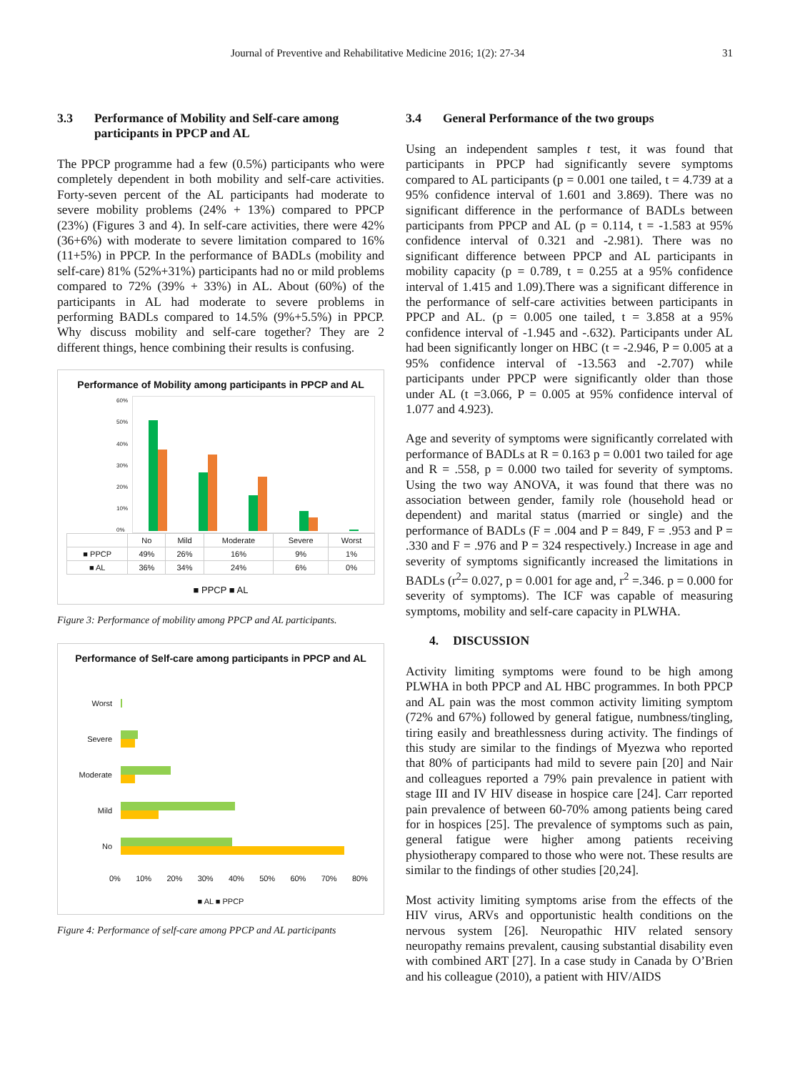Journal of Preventive and Rehabilitative Medicine 2016; 1(2): 27-34 31
3.3 Performance of Mobility and Self-care among participants in PPCP and AL
The PPCP programme had a few (0.5%) participants who were completely dependent in both mobility and self-care activities. Forty-seven percent of the AL participants had moderate to severe mobility problems (24% + 13%) compared to PPCP (23%) (Figures 3 and 4). In self-care activities, there were 42% (36+6%) with moderate to severe limitation compared to 16% (11+5%) in PPCP. In the performance of BADLs (mobility and self-care) 81% (52%+31%) participants had no or mild problems compared to 72% (39% + 33%) in AL. About (60%) of the participants in AL had moderate to severe problems in performing BADLs compared to 14.5% (9%+5.5%) in PPCP. Why discuss mobility and self-care together? They are 2 different things, hence combining their results is confusing.
Performance of Mobility among participants in PPCP and AL
60%
50%
40%
30%
20%
10%
0%
| | No | Mild | Moderate | Severe | Worst |
| --- | --- | --- | --- | --- | --- |
| ■ PPCP | 49% | 26% | 16% | 9% | 1% |
| ■ AL | 36% | 34% | 24% | 6% | 0% |
■ PPCP ■ AL
Figure 3: Performance of mobility among PPCP and AL participants.
Performance of Self-care among participants in PPCP and AL
Worst
Severe
Moderate
Mild
No
0% 10% 20% 30% 40% 50% 60% 70% 80%
■ AL ■ PPCP
Figure 4: Performance of self-care among PPCP and AL participants
3.4 General Performance of the two groups
Using an independent samples t test, it was found that participants in PPCP had significantly severe symptoms compared to AL participants (p = 0.001 one tailed, t = 4.739 at a 95% confidence interval of 1.601 and 3.869). There was no significant difference in the performance of BADLs between participants from PPCP and AL (p = 0.114, t = -1.583 at 95% confidence interval of 0.321 and -2.981). There was no significant difference between PPCP and AL participants in mobility capacity (p = 0.789, t = 0.255 at a 95% confidence interval of 1.415 and 1.09).There was a significant difference in the performance of self-care activities between participants in PPCP and AL. (p = 0.005 one tailed, t = 3.858 at a 95% confidence interval of -1.945 and -.632). Participants under AL had been significantly longer on HBC (t = -2.946, P = 0.005 at a 95% confidence interval of -13.563 and -2.707) while participants under PPCP were significantly older than those under AL (t =3.066, P = 0.005 at 95% confidence interval of 1.077 and 4.923).
Age and severity of symptoms were significantly correlated with performance of BADLs at R = 0.163 p = 0.001 two tailed for age and R = .558, p = 0.000 two tailed for severity of symptoms. Using the two way ANOVA, it was found that there was no association between gender, family role (household head or dependent) and marital status (married or single) and the performance of BADLs (F = .004 and P = 849, F = .953 and P = .330 and F = .976 and P = 324 respectively.) Increase in age and severity of symptoms significantly increased the limitations in BADLs (r<sup>2</sup>= 0.027, p = 0.001 for age and, r<sup>2</sup> =.346. p = 0.000 for severity of symptoms). The ICF was capable of measuring symptoms, mobility and self-care capacity in PLWHA.
4. DISCUSSION
Activity limiting symptoms were found to be high among PLWHA in both PPCP and AL HBC programmes. In both PPCP and AL pain was the most common activity limiting symptom (72% and 67%) followed by general fatigue, numbness/tingling, tiring easily and breathlessness during activity. The findings of this study are similar to the findings of Myezwa who reported that 80% of participants had mild to severe pain [20] and Nair and colleagues reported a 79% pain prevalence in patient with stage III and IV HIV disease in hospice care [24]. Carr reported pain prevalence of between 60-70% among patients being cared for in hospices [25]. The prevalence of symptoms such as pain, general fatigue were higher among patients receiving physiotherapy compared to those who were not. These results are similar to the findings of other studies [20,24].
Most activity limiting symptoms arise from the effects of the HIV virus, ARVs and opportunistic health conditions on the nervous system [26]. Neuropathic HIV related sensory neuropathy remains prevalent, causing substantial disability even with combined ART [27]. In a case study in Canada by O’Brien and his colleague (2010), a patient with HIV/AIDS